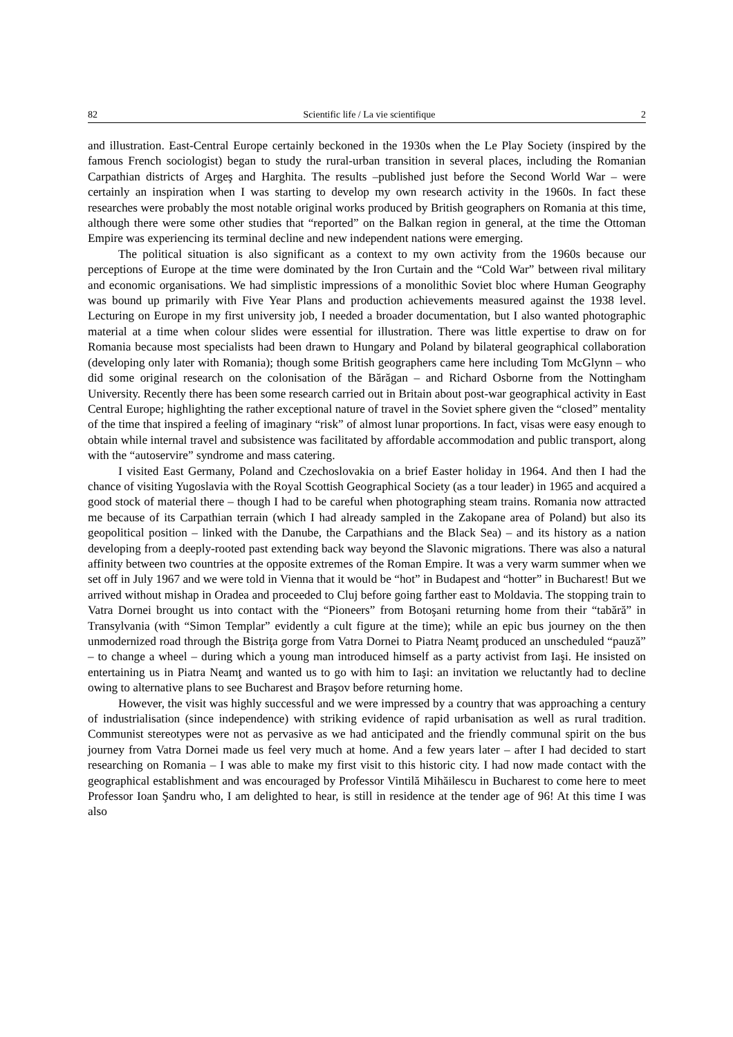82 Scientific life / La vie scientifique 2
and illustration. East-Central Europe certainly beckoned in the 1930s when the Le Play Society (inspired by the famous French sociologist) began to study the rural-urban transition in several places, including the Romanian Carpathian districts of Argeş and Harghita. The results –published just before the Second World War – were certainly an inspiration when I was starting to develop my own research activity in the 1960s. In fact these researches were probably the most notable original works produced by British geographers on Romania at this time, although there were some other studies that “reported” on the Balkan region in general, at the time the Ottoman Empire was experiencing its terminal decline and new independent nations were emerging.
The political situation is also significant as a context to my own activity from the 1960s because our perceptions of Europe at the time were dominated by the Iron Curtain and the “Cold War” between rival military and economic organisations. We had simplistic impressions of a monolithic Soviet bloc where Human Geography was bound up primarily with Five Year Plans and production achievements measured against the 1938 level. Lecturing on Europe in my first university job, I needed a broader documentation, but I also wanted photographic material at a time when colour slides were essential for illustration. There was little expertise to draw on for Romania because most specialists had been drawn to Hungary and Poland by bilateral geographical collaboration (developing only later with Romania); though some British geographers came here including Tom McGlynn – who did some original research on the colonisation of the Bărăgan – and Richard Osborne from the Nottingham University. Recently there has been some research carried out in Britain about post-war geographical activity in East Central Europe; highlighting the rather exceptional nature of travel in the Soviet sphere given the “closed” mentality of the time that inspired a feeling of imaginary “risk” of almost lunar proportions. In fact, visas were easy enough to obtain while internal travel and subsistence was facilitated by affordable accommodation and public transport, along with the “autoservire” syndrome and mass catering.
I visited East Germany, Poland and Czechoslovakia on a brief Easter holiday in 1964. And then I had the chance of visiting Yugoslavia with the Royal Scottish Geographical Society (as a tour leader) in 1965 and acquired a good stock of material there – though I had to be careful when photographing steam trains. Romania now attracted me because of its Carpathian terrain (which I had already sampled in the Zakopane area of Poland) but also its geopolitical position – linked with the Danube, the Carpathians and the Black Sea) – and its history as a nation developing from a deeply-rooted past extending back way beyond the Slavonic migrations. There was also a natural affinity between two countries at the opposite extremes of the Roman Empire. It was a very warm summer when we set off in July 1967 and we were told in Vienna that it would be “hot” in Budapest and “hotter” in Bucharest! But we arrived without mishap in Oradea and proceeded to Cluj before going farther east to Moldavia. The stopping train to Vatra Dornei brought us into contact with the “Pioneers” from Botoşani returning home from their “tabără” in Transylvania (with “Simon Templar” evidently a cult figure at the time); while an epic bus journey on the then unmodernized road through the Bistriţa gorge from Vatra Dornei to Piatra Neamţ produced an unscheduled “pauză” – to change a wheel – during which a young man introduced himself as a party activist from Iaşi. He insisted on entertaining us in Piatra Neamţ and wanted us to go with him to Iaşi: an invitation we reluctantly had to decline owing to alternative plans to see Bucharest and Braşov before returning home.
However, the visit was highly successful and we were impressed by a country that was approaching a century of industrialisation (since independence) with striking evidence of rapid urbanisation as well as rural tradition. Communist stereotypes were not as pervasive as we had anticipated and the friendly communal spirit on the bus journey from Vatra Dornei made us feel very much at home. And a few years later – after I had decided to start researching on Romania – I was able to make my first visit to this historic city. I had now made contact with the geographical establishment and was encouraged by Professor Vintilă Mihăilescu in Bucharest to come here to meet Professor Ioan Şandru who, I am delighted to hear, is still in residence at the tender age of 96! At this time I was also